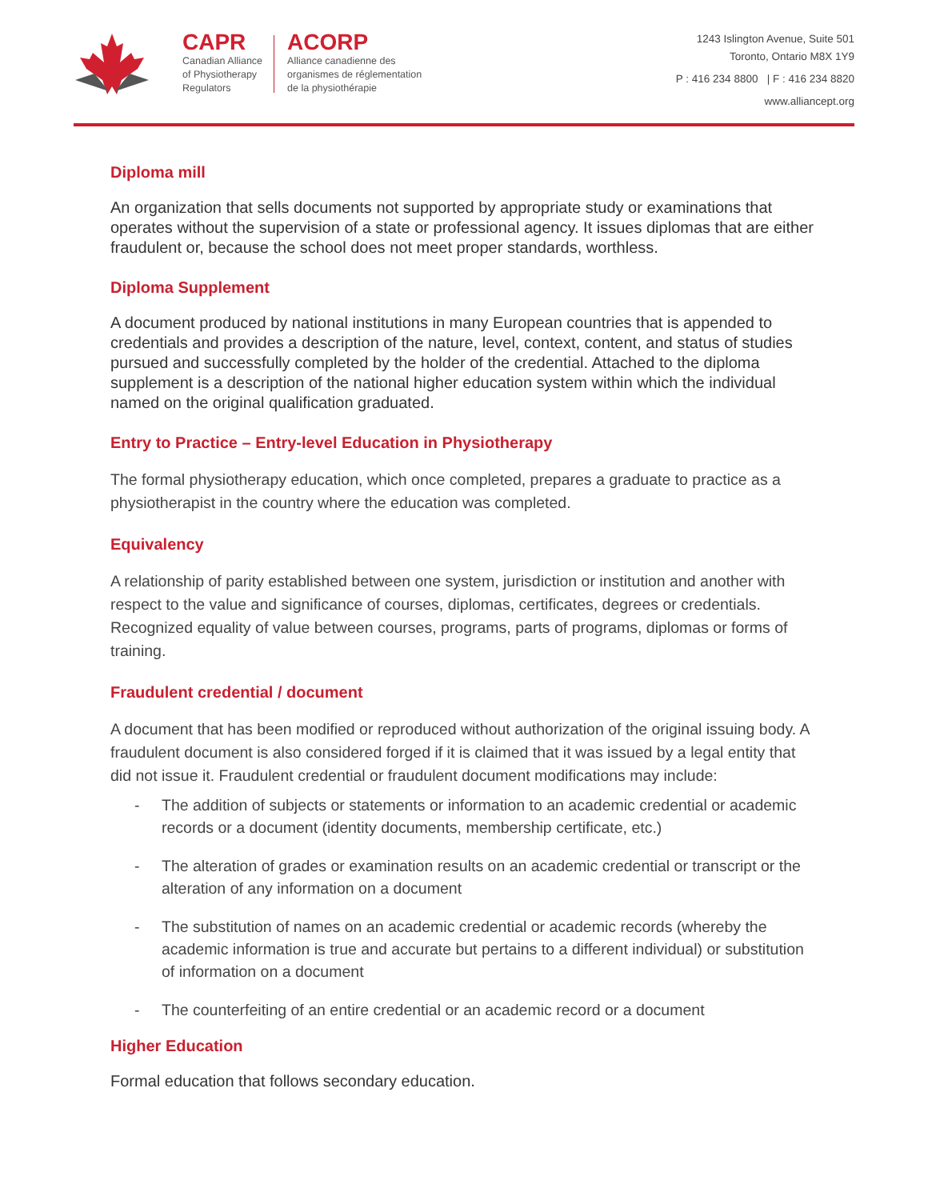CAPR
Canadian Alliance
of Physiotherapy
Regulators
ACORP
Alliance canadienne des
organismes de réglementation
de la physiothérapie
1243 Islington Avenue, Suite 501
Toronto, Ontario M8X 1Y9
P : 416 234 8800 | F : 416 234 8820
www.alliancept.org
Diploma mill
An organization that sells documents not supported by appropriate study or examinations that operates without the supervision of a state or professional agency. It issues diplomas that are either fraudulent or, because the school does not meet proper standards, worthless.
Diploma Supplement
A document produced by national institutions in many European countries that is appended to credentials and provides a description of the nature, level, context, content, and status of studies pursued and successfully completed by the holder of the credential. Attached to the diploma supplement is a description of the national higher education system within which the individual named on the original qualification graduated.
Entry to Practice – Entry-level Education in Physiotherapy
The formal physiotherapy education, which once completed, prepares a graduate to practice as a physiotherapist in the country where the education was completed.
Equivalency
A relationship of parity established between one system, jurisdiction or institution and another with respect to the value and significance of courses, diplomas, certificates, degrees or credentials. Recognized equality of value between courses, programs, parts of programs, diplomas or forms of training.
Fraudulent credential / document
A document that has been modified or reproduced without authorization of the original issuing body. A fraudulent document is also considered forged if it is claimed that it was issued by a legal entity that did not issue it. Fraudulent credential or fraudulent document modifications may include:
- The addition of subjects or statements or information to an academic credential or academic records or a document (identity documents, membership certificate, etc.)
- The alteration of grades or examination results on an academic credential or transcript or the alteration of any information on a document
- The substitution of names on an academic credential or academic records (whereby the academic information is true and accurate but pertains to a different individual) or substitution of information on a document
- The counterfeiting of an entire credential or an academic record or a document
Higher Education
Formal education that follows secondary education.